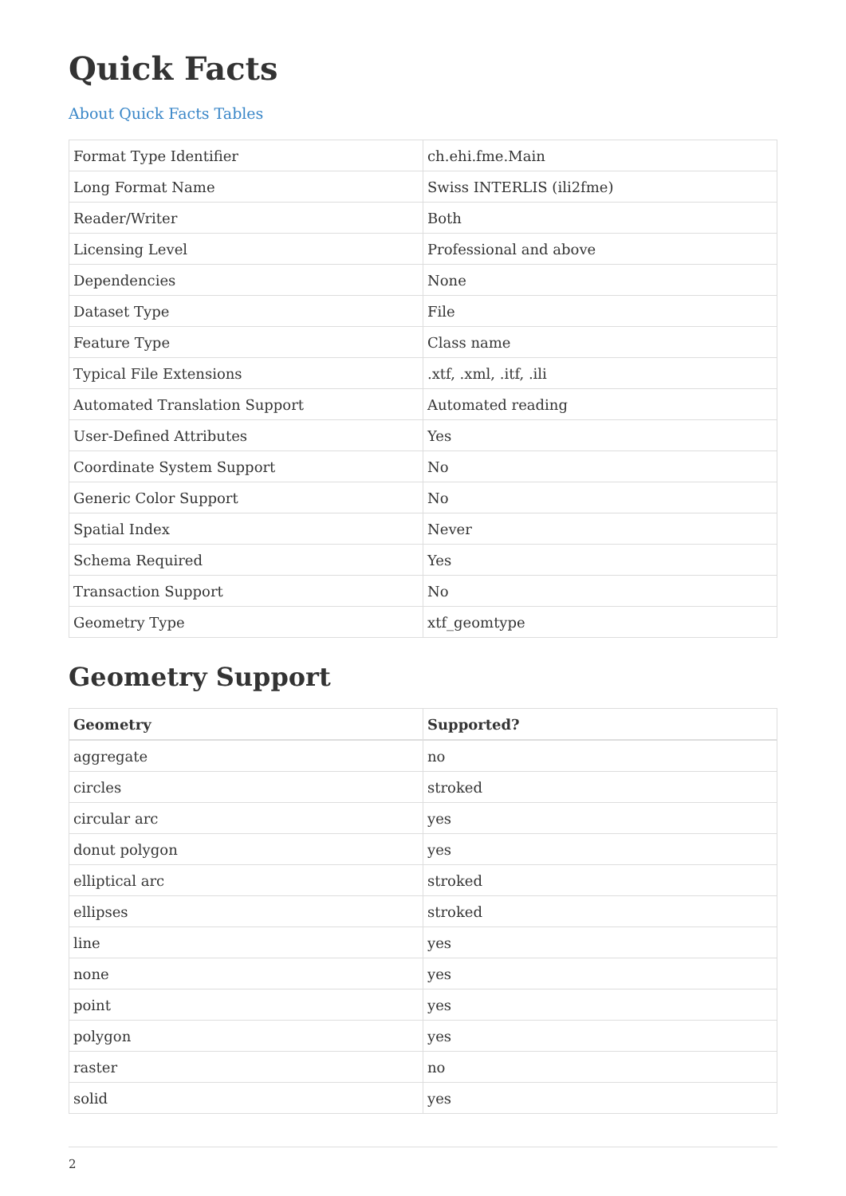Quick Facts
About Quick Facts Tables
| Format Type Identifier | ch.ehi.fme.Main |
| Long Format Name | Swiss INTERLIS (ili2fme) |
| Reader/Writer | Both |
| Licensing Level | Professional and above |
| Dependencies | None |
| Dataset Type | File |
| Feature Type | Class name |
| Typical File Extensions | .xtf, .xml, .itf, .ili |
| Automated Translation Support | Automated reading |
| User-Defined Attributes | Yes |
| Coordinate System Support | No |
| Generic Color Support | No |
| Spatial Index | Never |
| Schema Required | Yes |
| Transaction Support | No |
| Geometry Type | xtf_geomtype |
Geometry Support
| Geometry | Supported? |
| --- | --- |
| aggregate | no |
| circles | stroked |
| circular arc | yes |
| donut polygon | yes |
| elliptical arc | stroked |
| ellipses | stroked |
| line | yes |
| none | yes |
| point | yes |
| polygon | yes |
| raster | no |
| solid | yes |
2